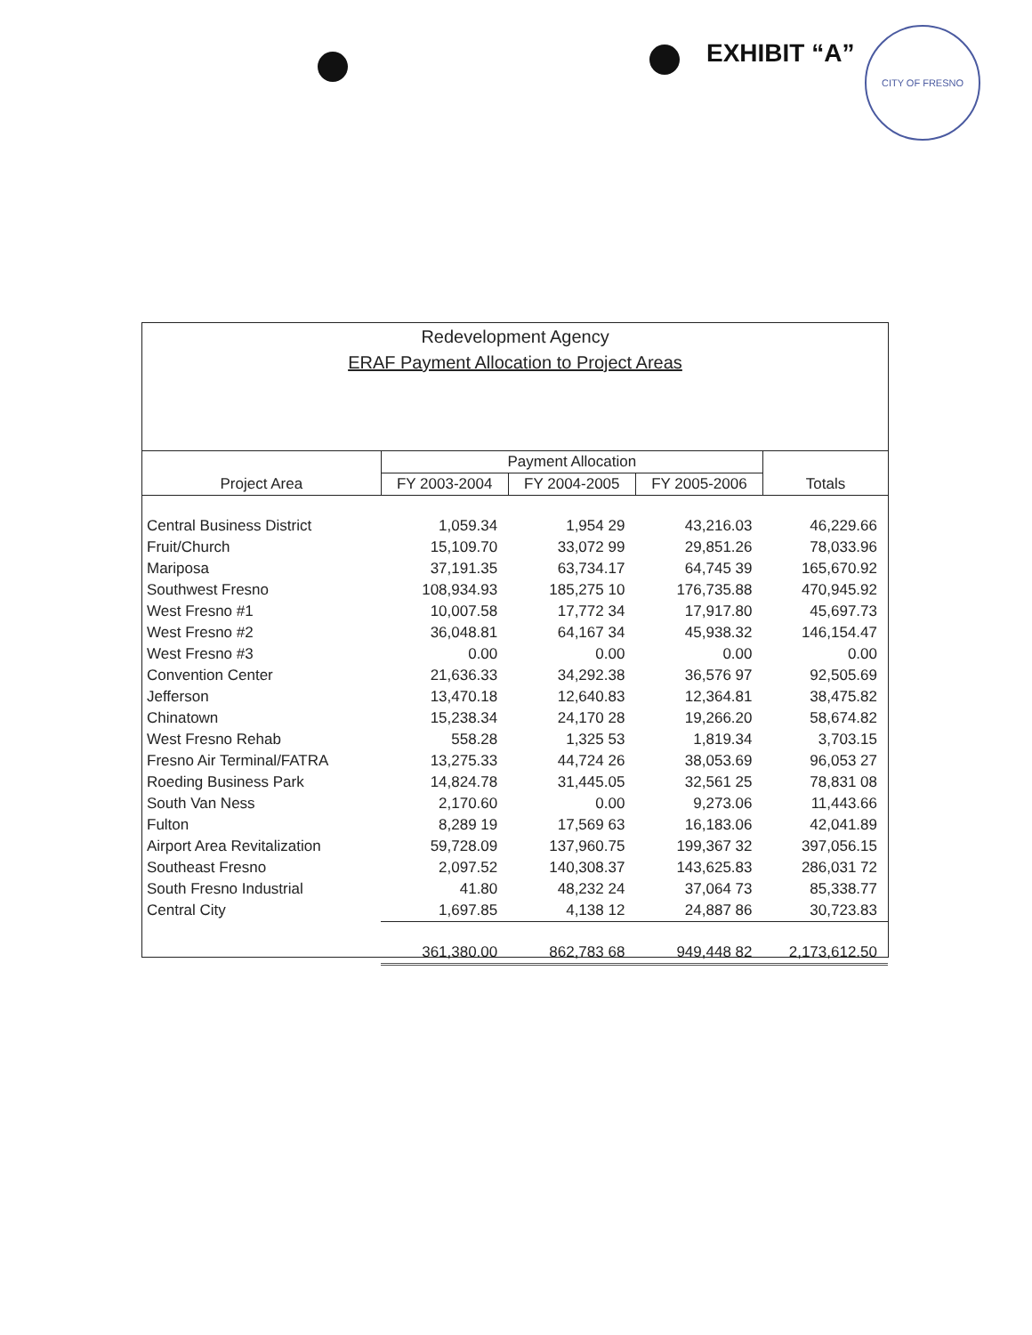EXHIBIT “A”
CITY OF FRESNO
Redevelopment Agency
ERAF Payment Allocation to Project Areas
| Project Area | Payment Allocation | | | Totals |
| --- | --- | --- | --- | --- |
| | FY 2003-2004 | FY 2004-2005 | FY 2005-2006 | |
| Central Business District | 1,059.34 | 1,954 29 | 43,216.03 | 46,229.66 |
| Fruit/Church | 15,109.70 | 33,072 99 | 29,851.26 | 78,033.96 |
| Mariposa | 37,191.35 | 63,734.17 | 64,745 39 | 165,670.92 |
| Southwest Fresno | 108,934.93 | 185,275 10 | 176,735.88 | 470,945.92 |
| West Fresno #1 | 10,007.58 | 17,772 34 | 17,917.80 | 45,697.73 |
| West Fresno #2 | 36,048.81 | 64,167 34 | 45,938.32 | 146,154.47 |
| West Fresno #3 | 0.00 | 0.00 | 0.00 | 0.00 |
| Convention Center | 21,636.33 | 34,292.38 | 36,576 97 | 92,505.69 |
| Jefferson | 13,470.18 | 12,640.83 | 12,364.81 | 38,475.82 |
| Chinatown | 15,238.34 | 24,170 28 | 19,266.20 | 58,674.82 |
| West Fresno Rehab | 558.28 | 1,325 53 | 1,819.34 | 3,703.15 |
| Fresno Air Terminal/FATRA | 13,275.33 | 44,724 26 | 38,053.69 | 96,053 27 |
| Roeding Business Park | 14,824.78 | 31,445.05 | 32,561 25 | 78,831 08 |
| South Van Ness | 2,170.60 | 0.00 | 9,273.06 | 11,443.66 |
| Fulton | 8,289 19 | 17,569 63 | 16,183.06 | 42,041.89 |
| Airport Area Revitalization | 59,728.09 | 137,960.75 | 199,367 32 | 397,056.15 |
| Southeast Fresno | 2,097.52 | 140,308.37 | 143,625.83 | 286,031 72 |
| South Fresno Industrial | 41.80 | 48,232 24 | 37,064 73 | 85,338.77 |
| Central City | 1,697.85 | 4,138 12 | 24,887 86 | 30,723.83 |
| | 361,380.00 | 862,783 68 | 949,448 82 | 2,173,612.50 |